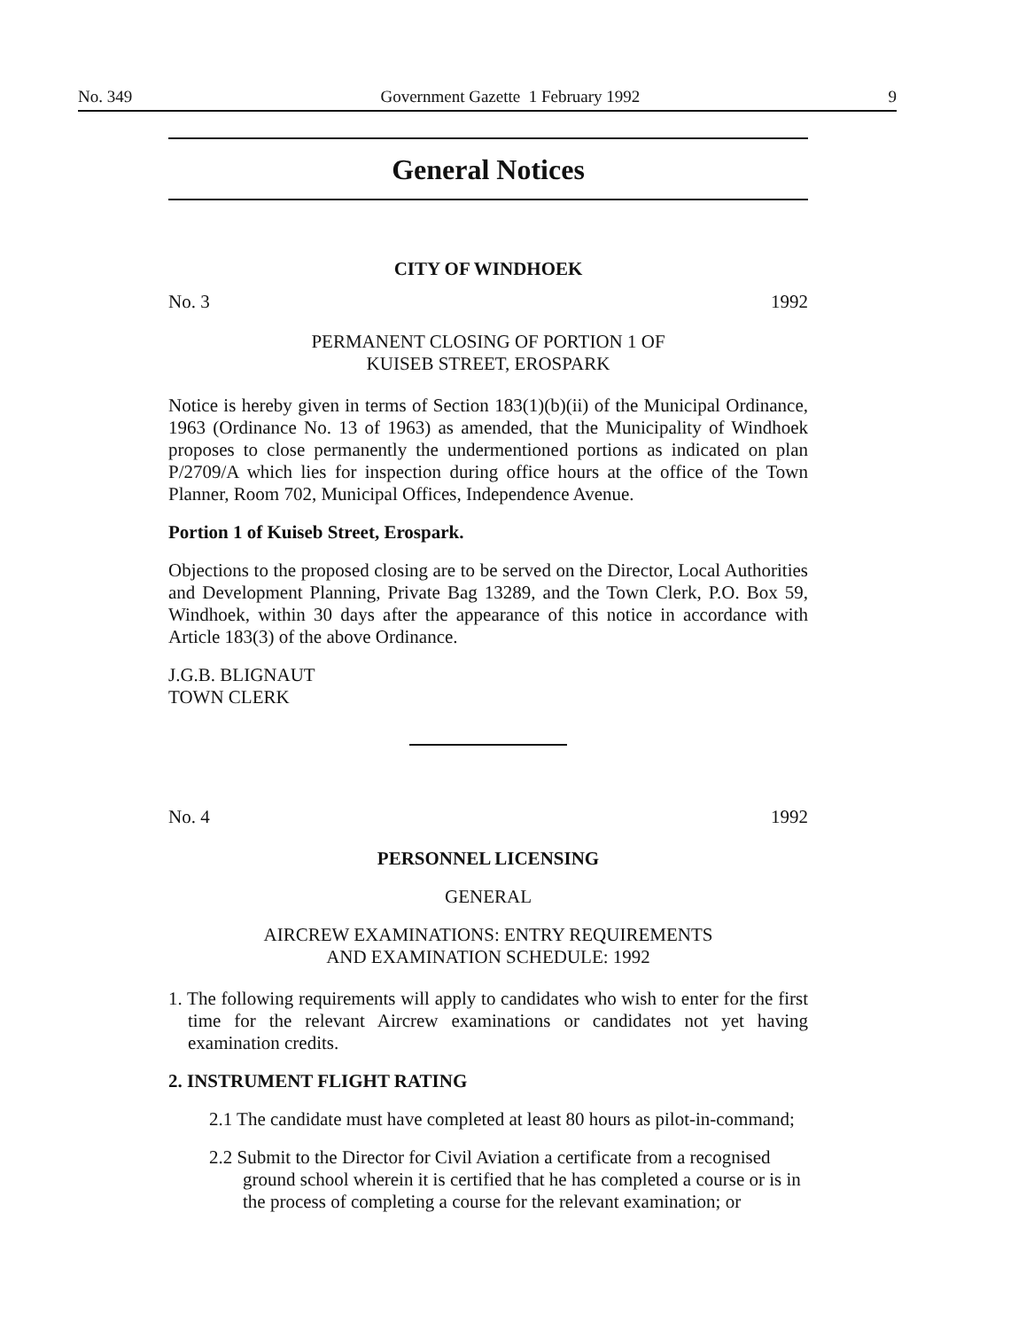No. 349 Government Gazette 1 February 1992 9
General Notices
CITY OF WINDHOEK
No. 3 1992
PERMANENT CLOSING OF PORTION 1 OF
KUISEB STREET, EROSPARK
Notice is hereby given in terms of Section 183(1)(b)(ii) of the Municipal Ordinance, 1963 (Ordinance No. 13 of 1963) as amended, that the Municipality of Windhoek proposes to close permanently the undermentioned portions as indicated on plan P/2709/A which lies for inspection during office hours at the office of the Town Planner, Room 702, Municipal Offices, Independence Avenue.
Portion 1 of Kuiseb Street, Erospark.
Objections to the proposed closing are to be served on the Director, Local Authorities and Development Planning, Private Bag 13289, and the Town Clerk, P.O. Box 59, Windhoek, within 30 days after the appearance of this notice in accordance with Article 183(3) of the above Ordinance.
J.G.B. BLIGNAUT
TOWN CLERK
No. 4 1992
PERSONNEL LICENSING
GENERAL
AIRCREW EXAMINATIONS: ENTRY REQUIREMENTS
AND EXAMINATION SCHEDULE: 1992
1. The following requirements will apply to candidates who wish to enter for the first time for the relevant Aircrew examinations or candidates not yet having examination credits.
2. INSTRUMENT FLIGHT RATING
2.1 The candidate must have completed at least 80 hours as pilot-in-command;
2.2 Submit to the Director for Civil Aviation a certificate from a recognised ground school wherein it is certified that he has completed a course or is in the process of completing a course for the relevant examination; or